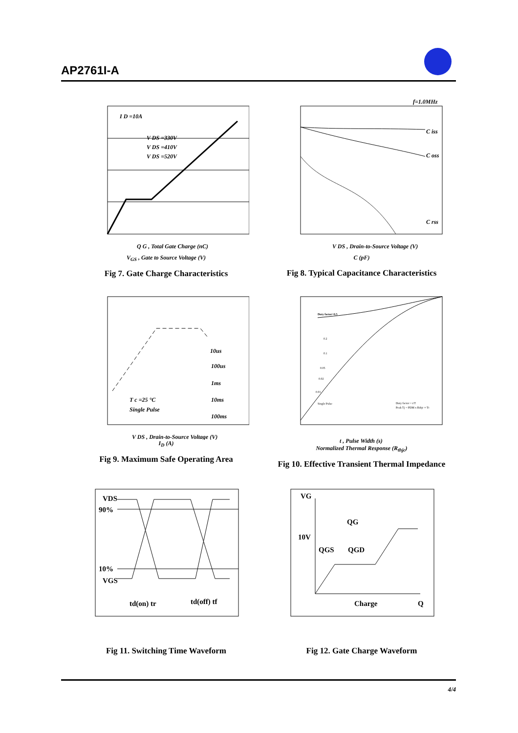AP2761I-A
I D =10A
V DS =330V
V DS =410V
V DS =520V
Q G , Total Gate Charge (nC)
V<sub>GS</sub> , Gate to Source Voltage (V)
Fig 7. Gate Charge Characteristics
f=1.0MHz
C iss
C oss
C rss
V DS , Drain-to-Source Voltage (V)
C (pF)
Fig 8. Typical Capacitance Characteristics
10us
100us
1ms
10ms
100ms
T c =25 °C
Single Pulse
V DS , Drain-to-Source Voltage (V)
I<sub>D</sub> (A)
Fig 9. Maximum Safe Operating Area
Duty factor=0.5
0.2
0.1
0.05
0.02
0.01
Single Pulse
Duty factor = t/T
Peak Tj = PDM x Rthjc + Tc
t , Pulse Width (s)
Normalized Thermal Response (R<sub>thjc</sub>)
Fig 10. Effective Transient Thermal Impedance
VDS
90%
10%
VGS
td(on) tr
td(off) tf
Fig 11. Switching Time Waveform
VG
QG
10V
QGS
QGD
Charge
Q
Fig 12. Gate Charge Waveform
4/4